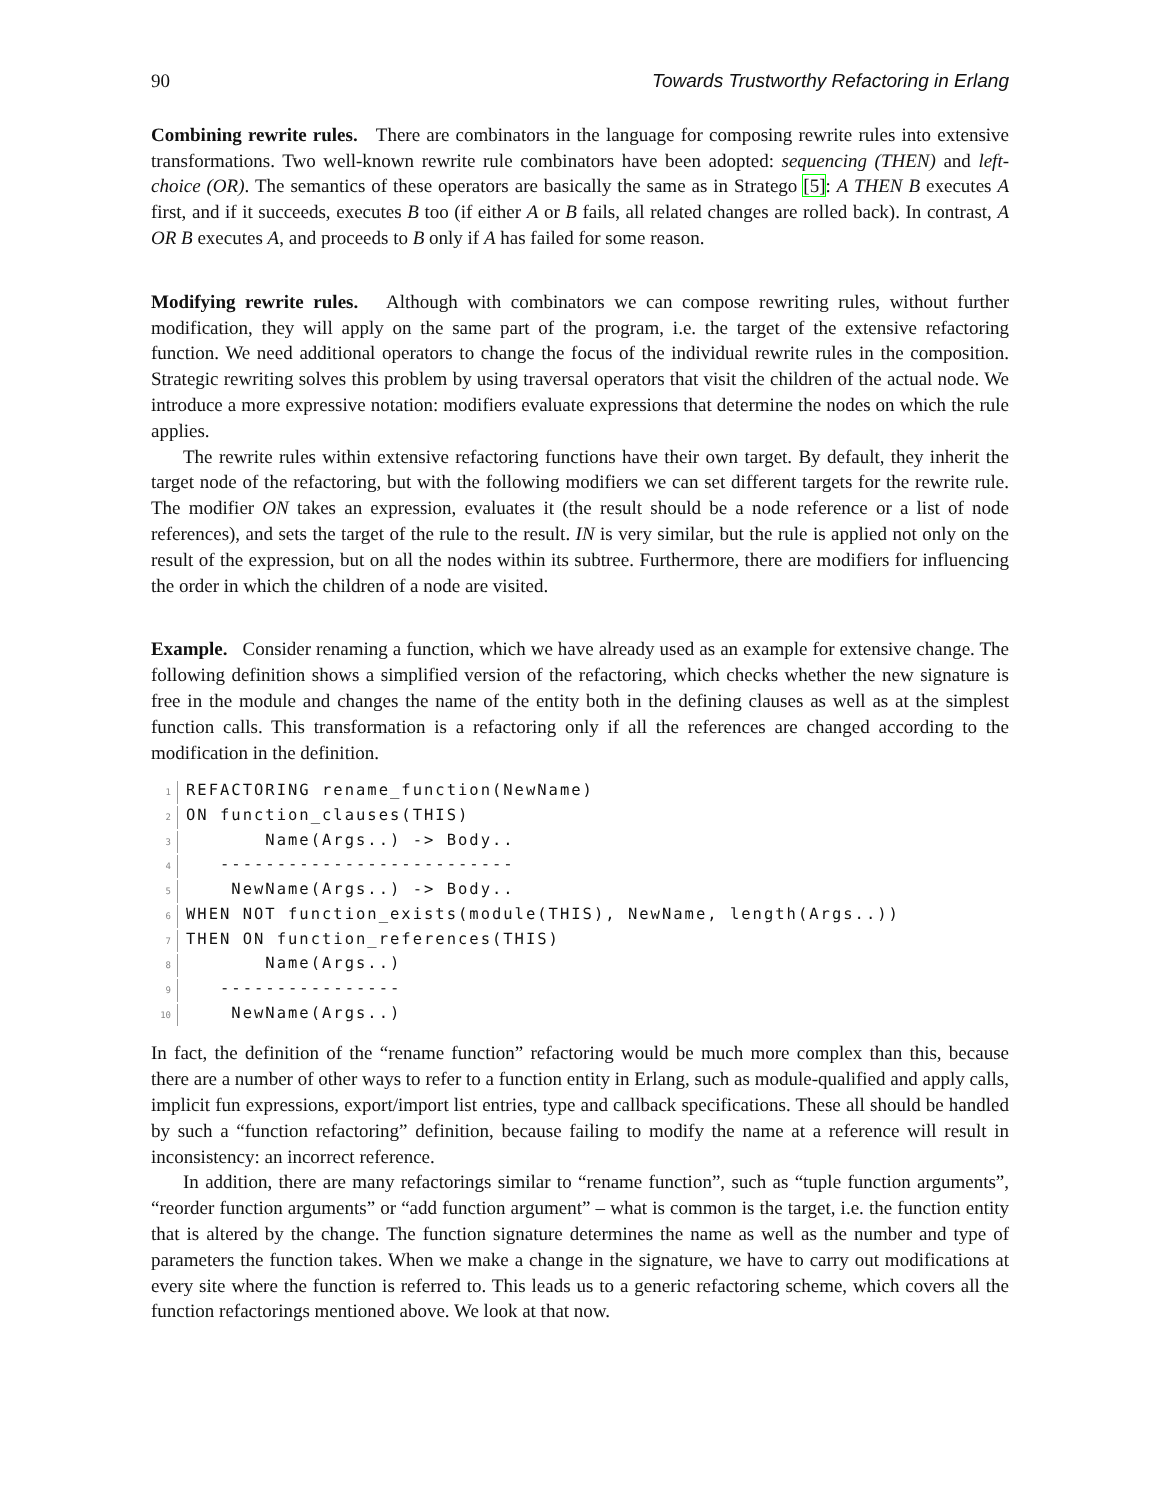90 Towards Trustworthy Refactoring in Erlang
Combining rewrite rules. There are combinators in the language for composing rewrite rules into extensive transformations. Two well-known rewrite rule combinators have been adopted: sequencing (THEN) and left-choice (OR). The semantics of these operators are basically the same as in Stratego [5]: A THEN B executes A first, and if it succeeds, executes B too (if either A or B fails, all related changes are rolled back). In contrast, A OR B executes A, and proceeds to B only if A has failed for some reason.
Modifying rewrite rules. Although with combinators we can compose rewriting rules, without further modification, they will apply on the same part of the program, i.e. the target of the extensive refactoring function. We need additional operators to change the focus of the individual rewrite rules in the composition. Strategic rewriting solves this problem by using traversal operators that visit the children of the actual node. We introduce a more expressive notation: modifiers evaluate expressions that determine the nodes on which the rule applies.
The rewrite rules within extensive refactoring functions have their own target. By default, they inherit the target node of the refactoring, but with the following modifiers we can set different targets for the rewrite rule. The modifier ON takes an expression, evaluates it (the result should be a node reference or a list of node references), and sets the target of the rule to the result. IN is very similar, but the rule is applied not only on the result of the expression, but on all the nodes within its subtree. Furthermore, there are modifiers for influencing the order in which the children of a node are visited.
Example. Consider renaming a function, which we have already used as an example for extensive change. The following definition shows a simplified version of the refactoring, which checks whether the new signature is free in the module and changes the name of the entity both in the defining clauses as well as at the simplest function calls. This transformation is a refactoring only if all the references are changed according to the modification in the definition.
1 REFACTORING rename_function(NewName)
2 ON function_clauses(THIS)
3       Name(Args..) -> Body..
4   --------------------------
5    NewName(Args..) -> Body..
6 WHEN NOT function_exists(module(THIS), NewName, length(Args..))
7 THEN ON function_references(THIS)
8       Name(Args..)
9   ----------------
10    NewName(Args..)
In fact, the definition of the “rename function” refactoring would be much more complex than this, because there are a number of other ways to refer to a function entity in Erlang, such as module-qualified and apply calls, implicit fun expressions, export/import list entries, type and callback specifications. These all should be handled by such a “function refactoring” definition, because failing to modify the name at a reference will result in inconsistency: an incorrect reference.
In addition, there are many refactorings similar to “rename function”, such as “tuple function arguments”, “reorder function arguments” or “add function argument” – what is common is the target, i.e. the function entity that is altered by the change. The function signature determines the name as well as the number and type of parameters the function takes. When we make a change in the signature, we have to carry out modifications at every site where the function is referred to. This leads us to a generic refactoring scheme, which covers all the function refactorings mentioned above. We look at that now.